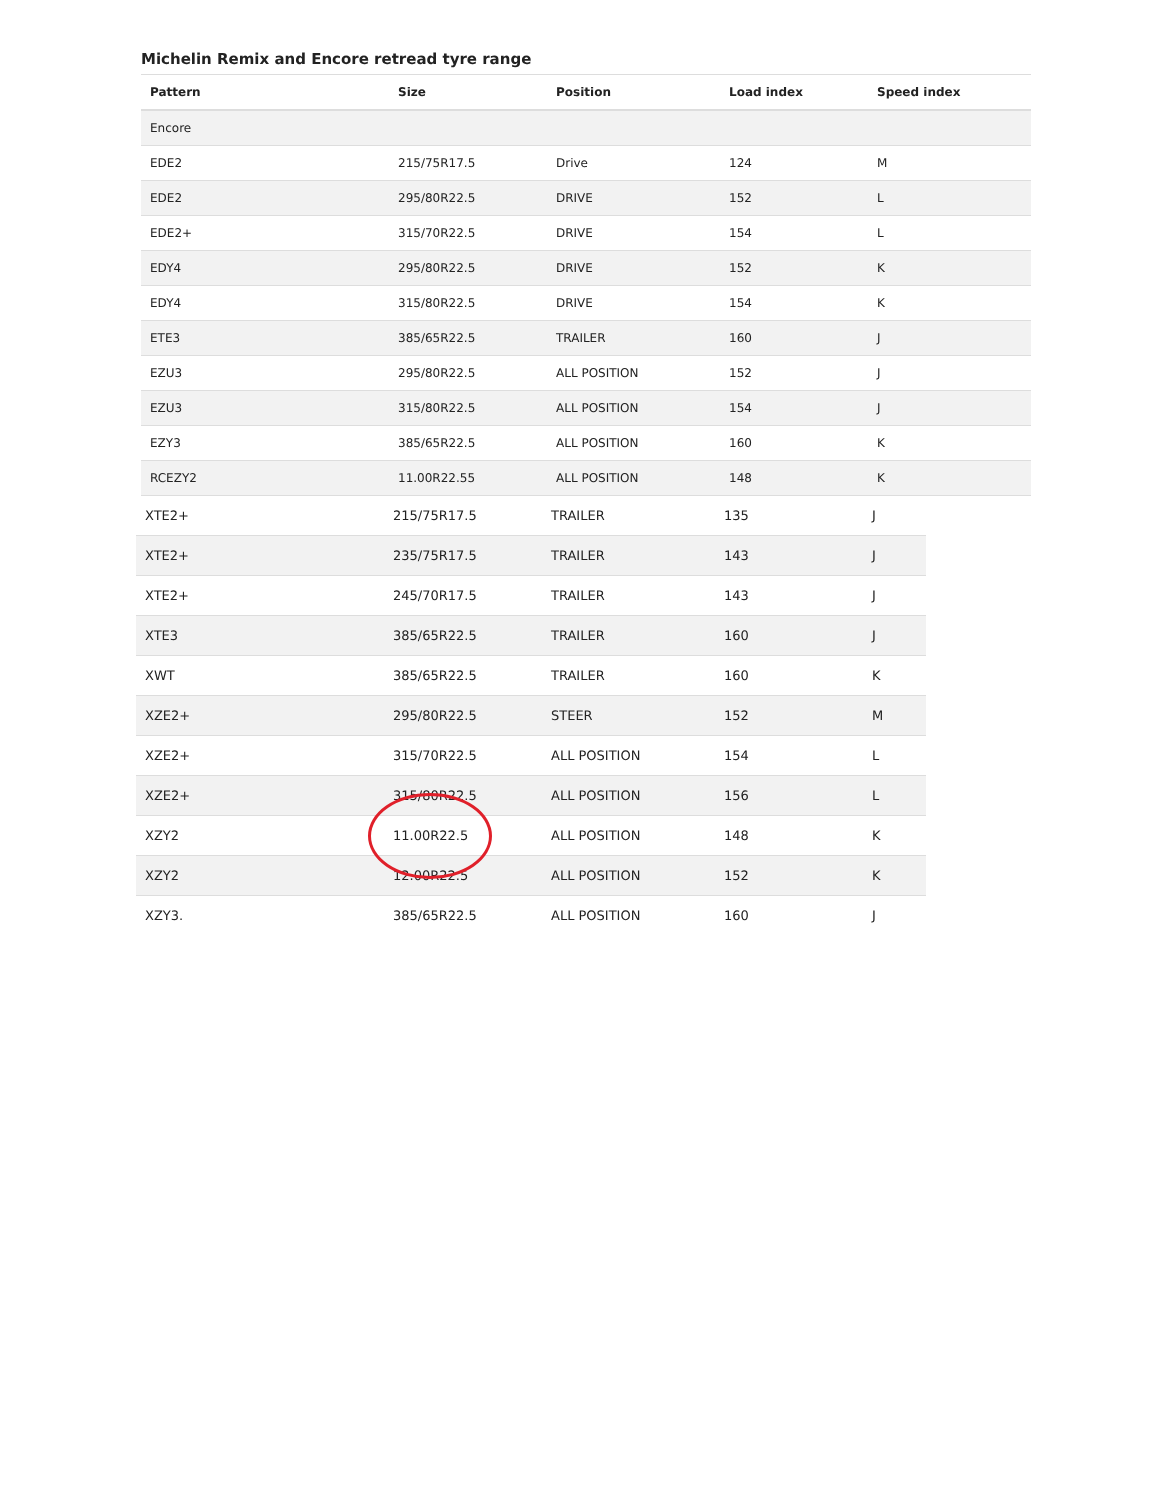Michelin Remix and Encore retread tyre range
| Pattern | Size | Position | Load index | Speed index |
| --- | --- | --- | --- | --- |
| Encore | | | | |
| EDE2 | 215/75R17.5 | Drive | 124 | M |
| EDE2 | 295/80R22.5 | DRIVE | 152 | L |
| EDE2+ | 315/70R22.5 | DRIVE | 154 | L |
| EDY4 | 295/80R22.5 | DRIVE | 152 | K |
| EDY4 | 315/80R22.5 | DRIVE | 154 | K |
| ETE3 | 385/65R22.5 | TRAILER | 160 | J |
| EZU3 | 295/80R22.5 | ALL POSITION | 152 | J |
| EZU3 | 315/80R22.5 | ALL POSITION | 154 | J |
| EZY3 | 385/65R22.5 | ALL POSITION | 160 | K |
| RCEZY2 | 11.00R22.55 | ALL POSITION | 148 | K |
| XTE2+ | 215/75R17.5 | TRAILER | 135 | J |
| XTE2+ | 235/75R17.5 | TRAILER | 143 | J |
| XTE2+ | 245/70R17.5 | TRAILER | 143 | J |
| XTE3 | 385/65R22.5 | TRAILER | 160 | J |
| XWT | 385/65R22.5 | TRAILER | 160 | K |
| XZE2+ | 295/80R22.5 | STEER | 152 | M |
| XZE2+ | 315/70R22.5 | ALL POSITION | 154 | L |
| XZE2+ | 315/80R22.5 | ALL POSITION | 156 | L |
| XZY2 | 11.00R22.5 | ALL POSITION | 148 | K |
| XZY2 | 12.00R22.5 | ALL POSITION | 152 | K |
| XZY3. | 385/65R22.5 | ALL POSITION | 160 | J |